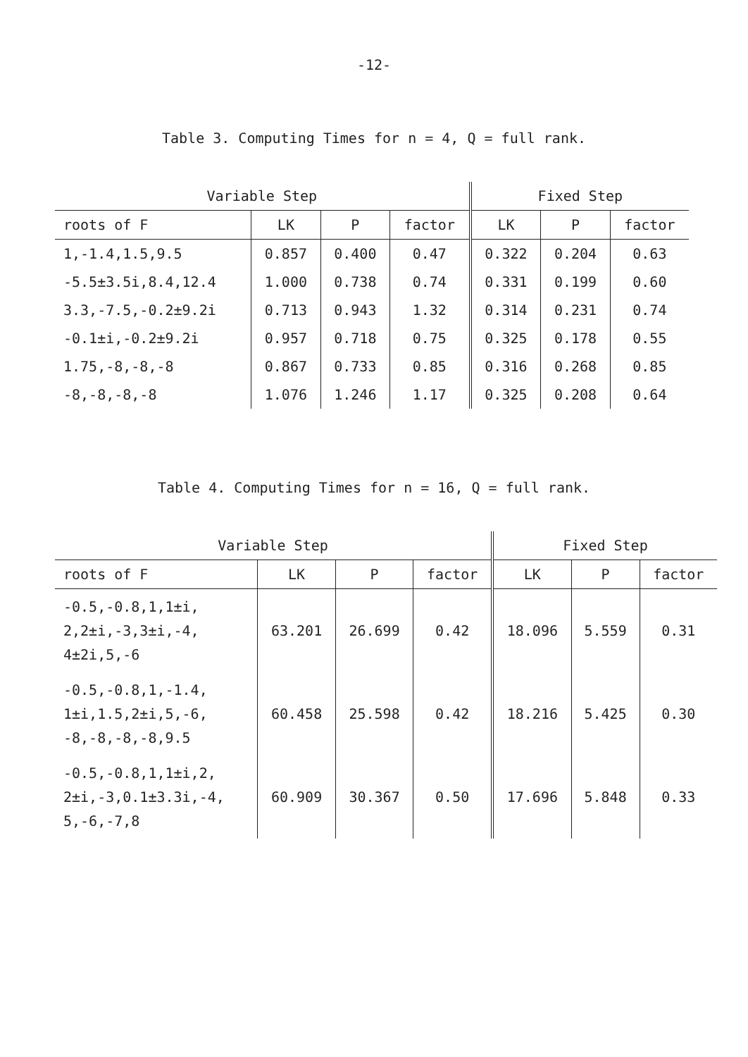-12-
Table 3. Computing Times for n = 4, Q = full rank.
| Variable Step | | | | Fixed Step | | |
| --- | --- | --- | --- | --- | --- | --- |
| roots of F | LK | P | factor | LK | P | factor |
| 1,-1.4,1.5,9.5 | 0.857 | 0.400 | 0.47 | 0.322 | 0.204 | 0.63 |
| -5.5±3.5i,8.4,12.4 | 1.000 | 0.738 | 0.74 | 0.331 | 0.199 | 0.60 |
| 3.3,-7.5,-0.2±9.2i | 0.713 | 0.943 | 1.32 | 0.314 | 0.231 | 0.74 |
| -0.1±i,-0.2±9.2i | 0.957 | 0.718 | 0.75 | 0.325 | 0.178 | 0.55 |
| 1.75,-8,-8,-8 | 0.867 | 0.733 | 0.85 | 0.316 | 0.268 | 0.85 |
| -8,-8,-8,-8 | 1.076 | 1.246 | 1.17 | 0.325 | 0.208 | 0.64 |
Table 4. Computing Times for n = 16, Q = full rank.
| Variable Step | | | | Fixed Step | | |
| --- | --- | --- | --- | --- | --- | --- |
| roots of F | LK | P | factor | LK | P | factor |
| -0.5,-0.8,1,1±i, 2,2±i,-3,3±i,-4, 4±2i,5,-6 | 63.201 | 26.699 | 0.42 | 18.096 | 5.559 | 0.31 |
| -0.5,-0.8,1,-1.4, 1±i,1.5,2±i,5,-6, -8,-8,-8,-8,9.5 | 60.458 | 25.598 | 0.42 | 18.216 | 5.425 | 0.30 |
| -0.5,-0.8,1,1±i,2, 2±i,-3,0.1±3.3i,-4, 5,-6,-7,8 | 60.909 | 30.367 | 0.50 | 17.696 | 5.848 | 0.33 |